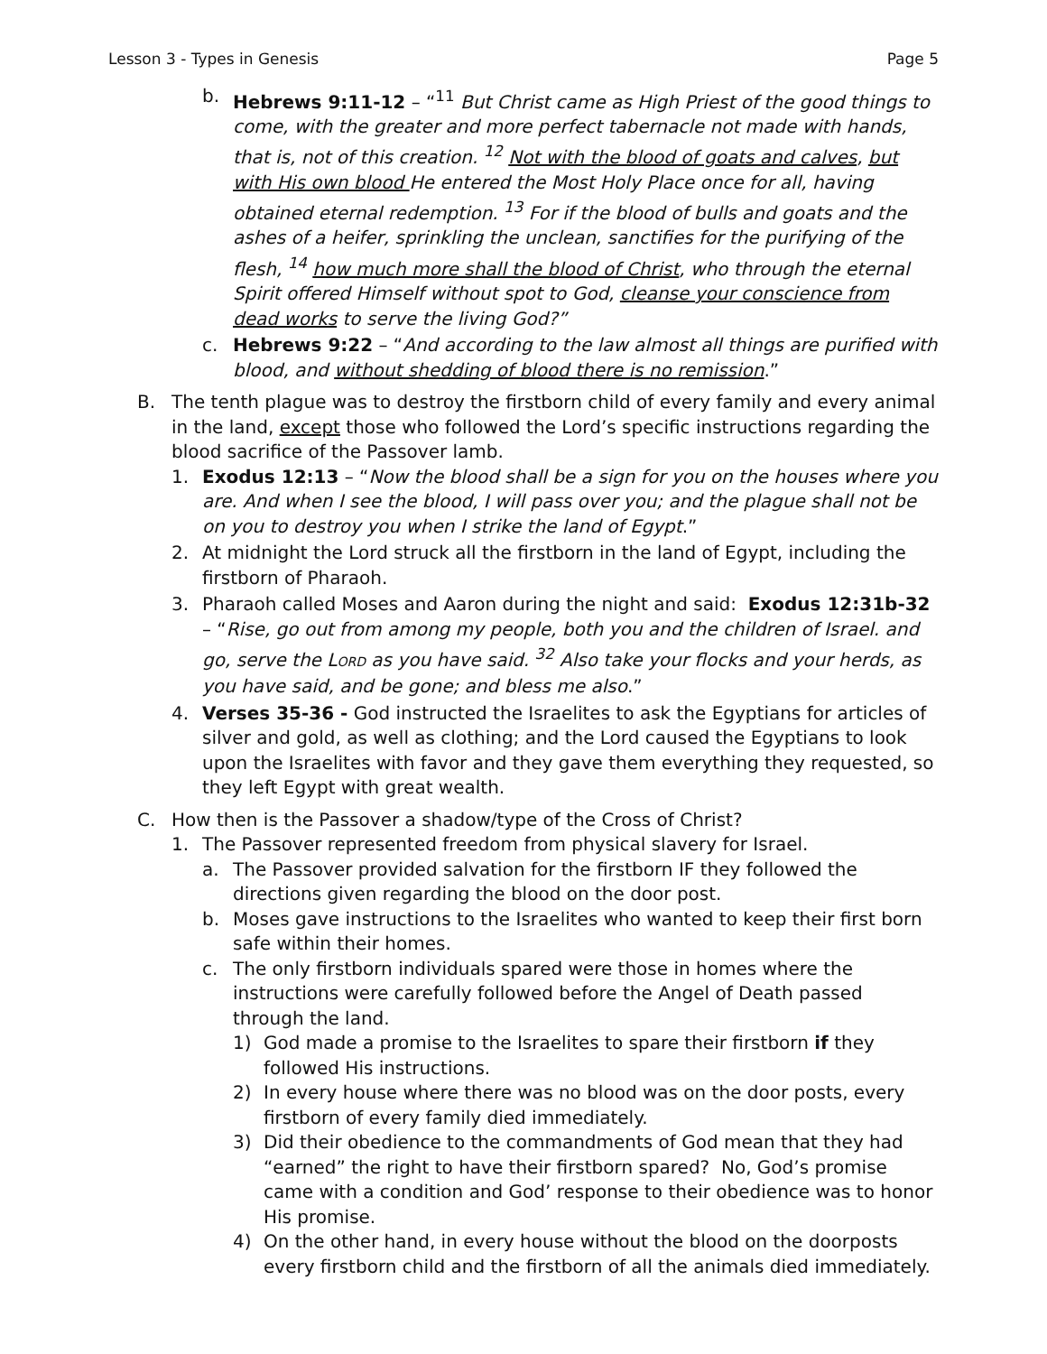Lesson 3 - Types in Genesis Page 5
b. Hebrews 9:11-12 – “<sup>11</sup> But Christ came as High Priest of the good things to come, with the greater and more perfect tabernacle not made with hands, that is, not of this creation. <sup>12</sup> Not with the blood of goats and calves, but with His own blood He entered the Most Holy Place once for all, having obtained eternal redemption. <sup>13</sup> For if the blood of bulls and goats and the ashes of a heifer, sprinkling the unclean, sanctifies for the purifying of the flesh, <sup>14</sup> how much more shall the blood of Christ, who through the eternal Spirit offered Himself without spot to God, cleanse your conscience from dead works to serve the living God?”
c. Hebrews 9:22 – “And according to the law almost all things are purified with blood, and without shedding of blood there is no remission.”
B. The tenth plague was to destroy the firstborn child of every family and every animal in the land, except those who followed the Lord’s specific instructions regarding the blood sacrifice of the Passover lamb.
1. Exodus 12:13 – “Now the blood shall be a sign for you on the houses where you are. And when I see the blood, I will pass over you; and the plague shall not be on you to destroy you when I strike the land of Egypt.”
2. At midnight the Lord struck all the firstborn in the land of Egypt, including the firstborn of Pharaoh.
3. Pharaoh called Moses and Aaron during the night and said: Exodus 12:31b-32 – “Rise, go out from among my people, both you and the children of Israel. and go, serve the LORD as you have said. <sup>32</sup> Also take your flocks and your herds, as you have said, and be gone; and bless me also.”
4. Verses 35-36 - God instructed the Israelites to ask the Egyptians for articles of silver and gold, as well as clothing; and the Lord caused the Egyptians to look upon the Israelites with favor and they gave them everything they requested, so they left Egypt with great wealth.
C. How then is the Passover a shadow/type of the Cross of Christ?
1. The Passover represented freedom from physical slavery for Israel.
a. The Passover provided salvation for the firstborn IF they followed the directions given regarding the blood on the door post.
b. Moses gave instructions to the Israelites who wanted to keep their first born safe within their homes.
c. The only firstborn individuals spared were those in homes where the instructions were carefully followed before the Angel of Death passed through the land.
1) God made a promise to the Israelites to spare their firstborn if they followed His instructions.
2) In every house where there was no blood was on the door posts, every firstborn of every family died immediately.
3) Did their obedience to the commandments of God mean that they had “earned” the right to have their firstborn spared? No, God’s promise came with a condition and God’ response to their obedience was to honor His promise.
4) On the other hand, in every house without the blood on the doorposts every firstborn child and the firstborn of all the animals died immediately.